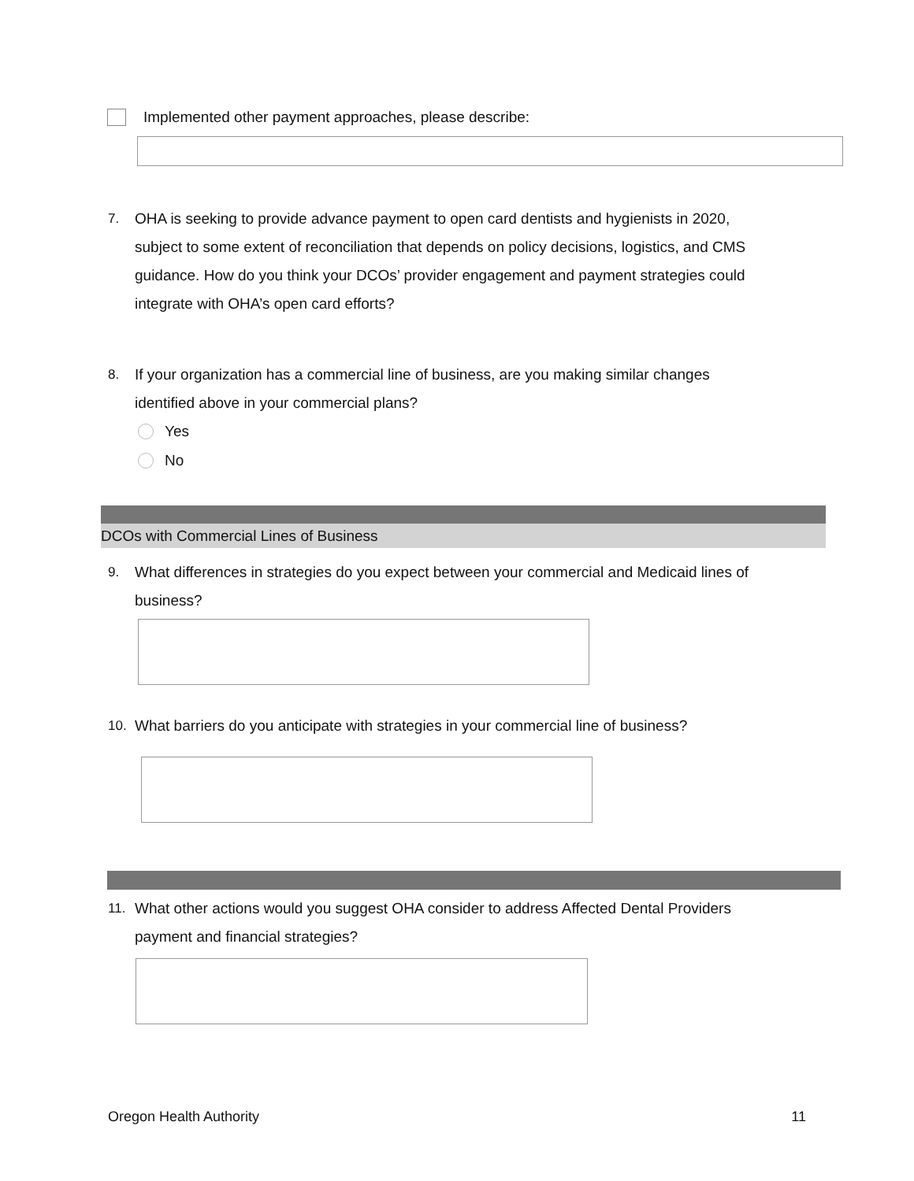Implemented other payment approaches, please describe:
7. OHA is seeking to provide advance payment to open card dentists and hygienists in 2020, subject to some extent of reconciliation that depends on policy decisions, logistics, and CMS guidance. How do you think your DCOs’ provider engagement and payment strategies could integrate with OHA’s open card efforts?
8. If your organization has a commercial line of business, are you making similar changes identified above in your commercial plans?
Yes
No
DCOs with Commercial Lines of Business
9. What differences in strategies do you expect between your commercial and Medicaid lines of business?
10. What barriers do you anticipate with strategies in your commercial line of business?
11. What other actions would you suggest OHA consider to address Affected Dental Providers payment and financial strategies?
Oregon Health Authority 11